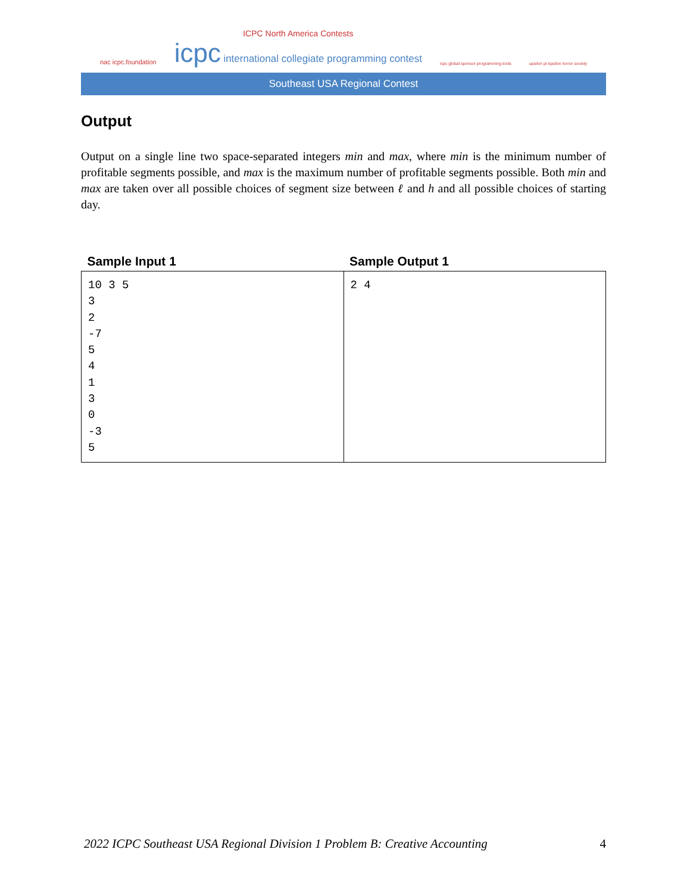nac icpc.foundation
ICPC North America Contests
icpc international collegiate programming contest
icpc global sponsor programming tools
upsilon pi epsilon honor society
Southeast USA Regional Contest
Output
Output on a single line two space-separated integers min and max, where min is the minimum number of profitable segments possible, and max is the maximum number of profitable segments possible. Both min and max are taken over all possible choices of segment size between ℓ and h and all possible choices of starting day.
| Sample Input 1 | Sample Output 1 |
| --- | --- |
| 10 3 5 3 2 -7 5 4 1 3 0 -3 5 | 2 4 |
2022 ICPC Southeast USA Regional Division 1 Problem B: Creative Accounting 4